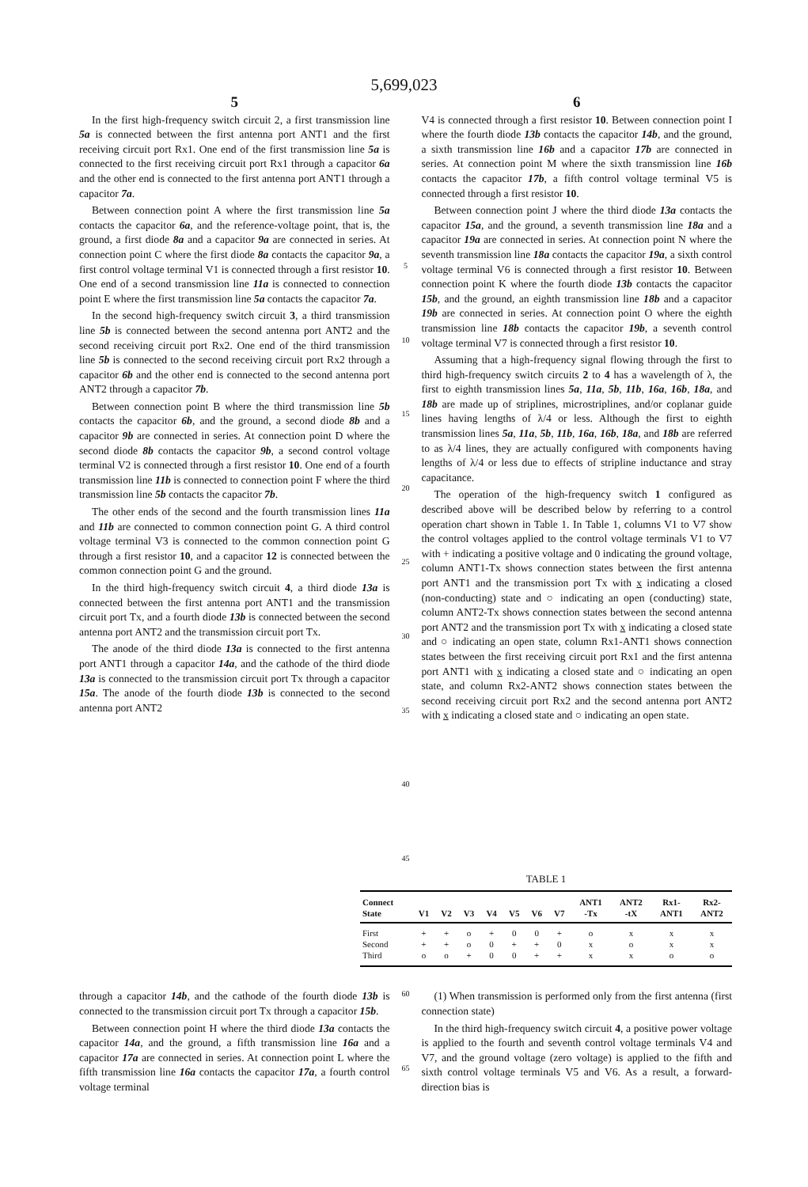5,699,023
5
In the first high-frequency switch circuit 2, a first transmission line 5a is connected between the first antenna port ANT1 and the first receiving circuit port Rx1. One end of the first transmission line 5a is connected to the first receiving circuit port Rx1 through a capacitor 6a and the other end is connected to the first antenna port ANT1 through a capacitor 7a.
Between connection point A where the first transmission line 5a contacts the capacitor 6a, and the reference-voltage point, that is, the ground, a first diode 8a and a capacitor 9a are connected in series. At connection point C where the first diode 8a contacts the capacitor 9a, a first control voltage terminal V1 is connected through a first resistor 10. One end of a second transmission line 11a is connected to connection point E where the first transmission line 5a contacts the capacitor 7a.
In the second high-frequency switch circuit 3, a third transmission line 5b is connected between the second antenna port ANT2 and the second receiving circuit port Rx2. One end of the third transmission line 5b is connected to the second receiving circuit port Rx2 through a capacitor 6b and the other end is connected to the second antenna port ANT2 through a capacitor 7b.
Between connection point B where the third transmission line 5b contacts the capacitor 6b, and the ground, a second diode 8b and a capacitor 9b are connected in series. At connection point D where the second diode 8b contacts the capacitor 9b, a second control voltage terminal V2 is connected through a first resistor 10. One end of a fourth transmission line 11b is connected to connection point F where the third transmission line 5b contacts the capacitor 7b.
The other ends of the second and the fourth transmission lines 11a and 11b are connected to common connection point G. A third control voltage terminal V3 is connected to the common connection point G through a first resistor 10, and a capacitor 12 is connected between the common connection point G and the ground.
In the third high-frequency switch circuit 4, a third diode 13a is connected between the first antenna port ANT1 and the transmission circuit port Tx, and a fourth diode 13b is connected between the second antenna port ANT2 and the transmission circuit port Tx.
The anode of the third diode 13a is connected to the first antenna port ANT1 through a capacitor 14a, and the cathode of the third diode 13a is connected to the transmission circuit port Tx through a capacitor 15a. The anode of the fourth diode 13b is connected to the second antenna port ANT2
5
10
15
20
25
30
35
40
45
6
V4 is connected through a first resistor 10. Between connection point I where the fourth diode 13b contacts the capacitor 14b, and the ground, a sixth transmission line 16b and a capacitor 17b are connected in series. At connection point M where the sixth transmission line 16b contacts the capacitor 17b, a fifth control voltage terminal V5 is connected through a first resistor 10.
Between connection point J where the third diode 13a contacts the capacitor 15a, and the ground, a seventh transmission line 18a and a capacitor 19a are connected in series. At connection point N where the seventh transmission line 18a contacts the capacitor 19a, a sixth control voltage terminal V6 is connected through a first resistor 10. Between connection point K where the fourth diode 13b contacts the capacitor 15b, and the ground, an eighth transmission line 18b and a capacitor 19b are connected in series. At connection point O where the eighth transmission line 18b contacts the capacitor 19b, a seventh control voltage terminal V7 is connected through a first resistor 10.
Assuming that a high-frequency signal flowing through the first to third high-frequency switch circuits 2 to 4 has a wavelength of λ, the first to eighth transmission lines 5a, 11a, 5b, 11b, 16a, 16b, 18a, and 18b are made up of striplines, microstriplines, and/or coplanar guide lines having lengths of λ/4 or less. Although the first to eighth transmission lines 5a, 11a, 5b, 11b, 16a, 16b, 18a, and 18b are referred to as λ/4 lines, they are actually configured with components having lengths of λ/4 or less due to effects of stripline inductance and stray capacitance.
The operation of the high-frequency switch 1 configured as described above will be described below by referring to a control operation chart shown in Table 1. In Table 1, columns V1 to V7 show the control voltages applied to the control voltage terminals V1 to V7 with + indicating a positive voltage and 0 indicating the ground voltage, column ANT1-Tx shows connection states between the first antenna port ANT1 and the transmission port Tx with x indicating a closed (non-conducting) state and ○ indicating an open (conducting) state, column ANT2-Tx shows connection states between the second antenna port ANT2 and the transmission port Tx with x indicating a closed state and ○ indicating an open state, column Rx1-ANT1 shows connection states between the first receiving circuit port Rx1 and the first antenna port ANT1 with x indicating a closed state and ○ indicating an open state, and column Rx2-ANT2 shows connection states between the second receiving circuit port Rx2 and the second antenna port ANT2 with x indicating a closed state and ○ indicating an open state.
TABLE 1
| Connect | | | | | | | | ANT1 | ANT2 | Rx1- | Rx2- |
| --- | --- | --- | --- | --- | --- | --- | --- | --- | --- | --- | --- |
| State | V1 | V2 | V3 | V4 | V5 | V6 | V7 | -Tx | -tX | ANT1 | ANT2 |
| First | + | + | o | + | 0 | 0 | + | o | x | x | x |
| Second | + | + | o | 0 | + | + | 0 | x | o | x | x |
| Third | o | o | + | 0 | 0 | + | + | x | x | o | o |
through a capacitor 14b, and the cathode of the fourth diode 13b is connected to the transmission circuit port Tx through a capacitor 15b.
Between connection point H where the third diode 13a contacts the capacitor 14a, and the ground, a fifth transmission line 16a and a capacitor 17a are connected in series. At connection point L where the fifth transmission line 16a contacts the capacitor 17a, a fourth control voltage terminal
60
65
(1) When transmission is performed only from the first antenna (first connection state)
In the third high-frequency switch circuit 4, a positive power voltage is applied to the fourth and seventh control voltage terminals V4 and V7, and the ground voltage (zero voltage) is applied to the fifth and sixth control voltage terminals V5 and V6. As a result, a forward-direction bias is